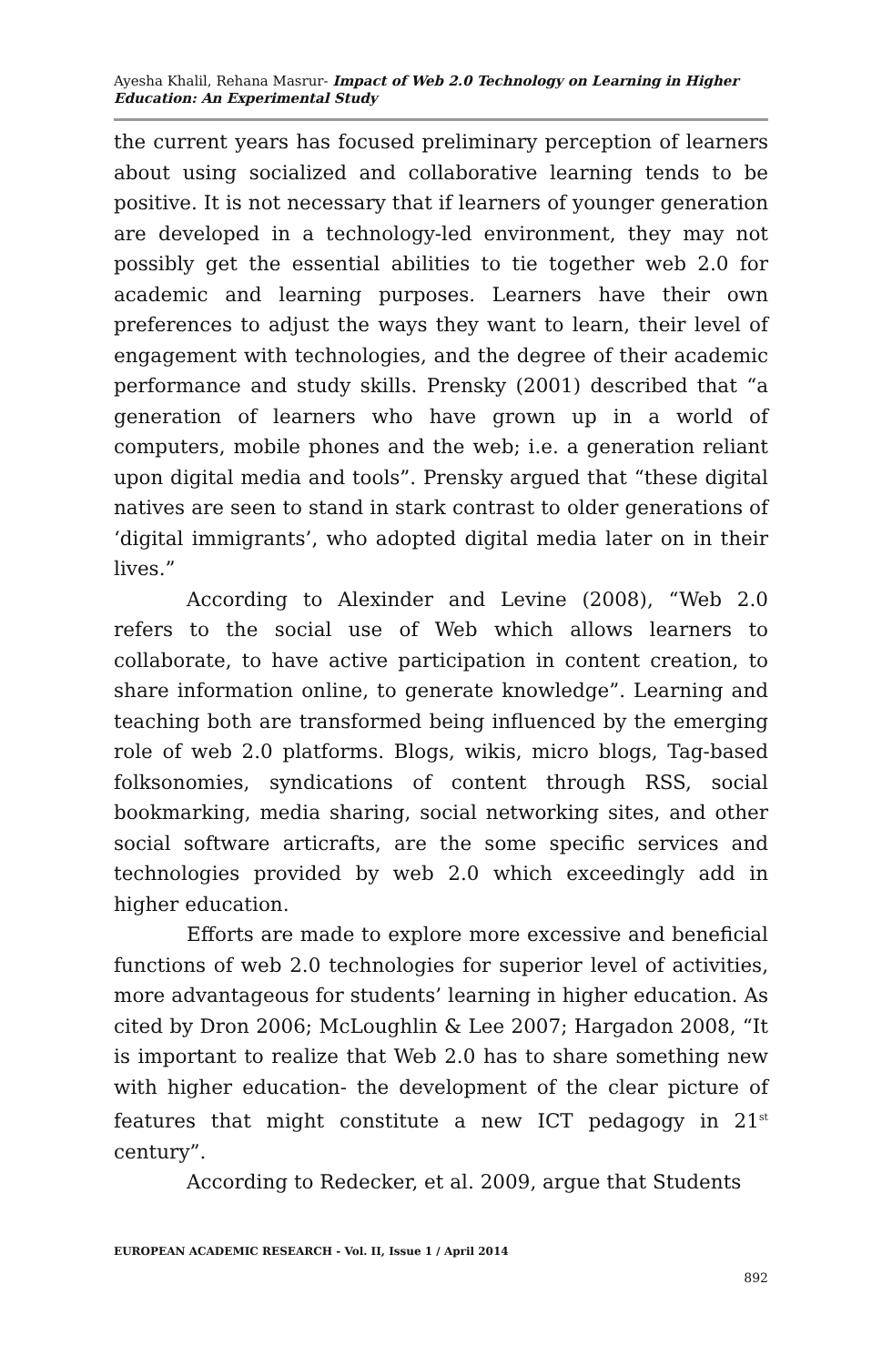Ayesha Khalil, Rehana Masrur- Impact of Web 2.0 Technology on Learning in Higher Education: An Experimental Study
the current years has focused preliminary perception of learners about using socialized and collaborative learning tends to be positive. It is not necessary that if learners of younger generation are developed in a technology-led environment, they may not possibly get the essential abilities to tie together web 2.0 for academic and learning purposes. Learners have their own preferences to adjust the ways they want to learn, their level of engagement with technologies, and the degree of their academic performance and study skills. Prensky (2001) described that “a generation of learners who have grown up in a world of computers, mobile phones and the web; i.e. a generation reliant upon digital media and tools”. Prensky argued that “these digital natives are seen to stand in stark contrast to older generations of ‘digital immigrants’, who adopted digital media later on in their lives.”
According to Alexinder and Levine (2008), “Web 2.0 refers to the social use of Web which allows learners to collaborate, to have active participation in content creation, to share information online, to generate knowledge”. Learning and teaching both are transformed being influenced by the emerging role of web 2.0 platforms. Blogs, wikis, micro blogs, Tag-based folksonomies, syndications of content through RSS, social bookmarking, media sharing, social networking sites, and other social software articrafts, are the some specific services and technologies provided by web 2.0 which exceedingly add in higher education.
Efforts are made to explore more excessive and beneficial functions of web 2.0 technologies for superior level of activities, more advantageous for students’ learning in higher education. As cited by Dron 2006; McLoughlin & Lee 2007; Hargadon 2008, “It is important to realize that Web 2.0 has to share something new with higher education- the development of the clear picture of features that might constitute a new ICT pedagogy in 21<sup>st</sup> century”.
According to Redecker, et al. 2009, argue that Students
EUROPEAN ACADEMIC RESEARCH - Vol. II, Issue 1 / April 2014
892